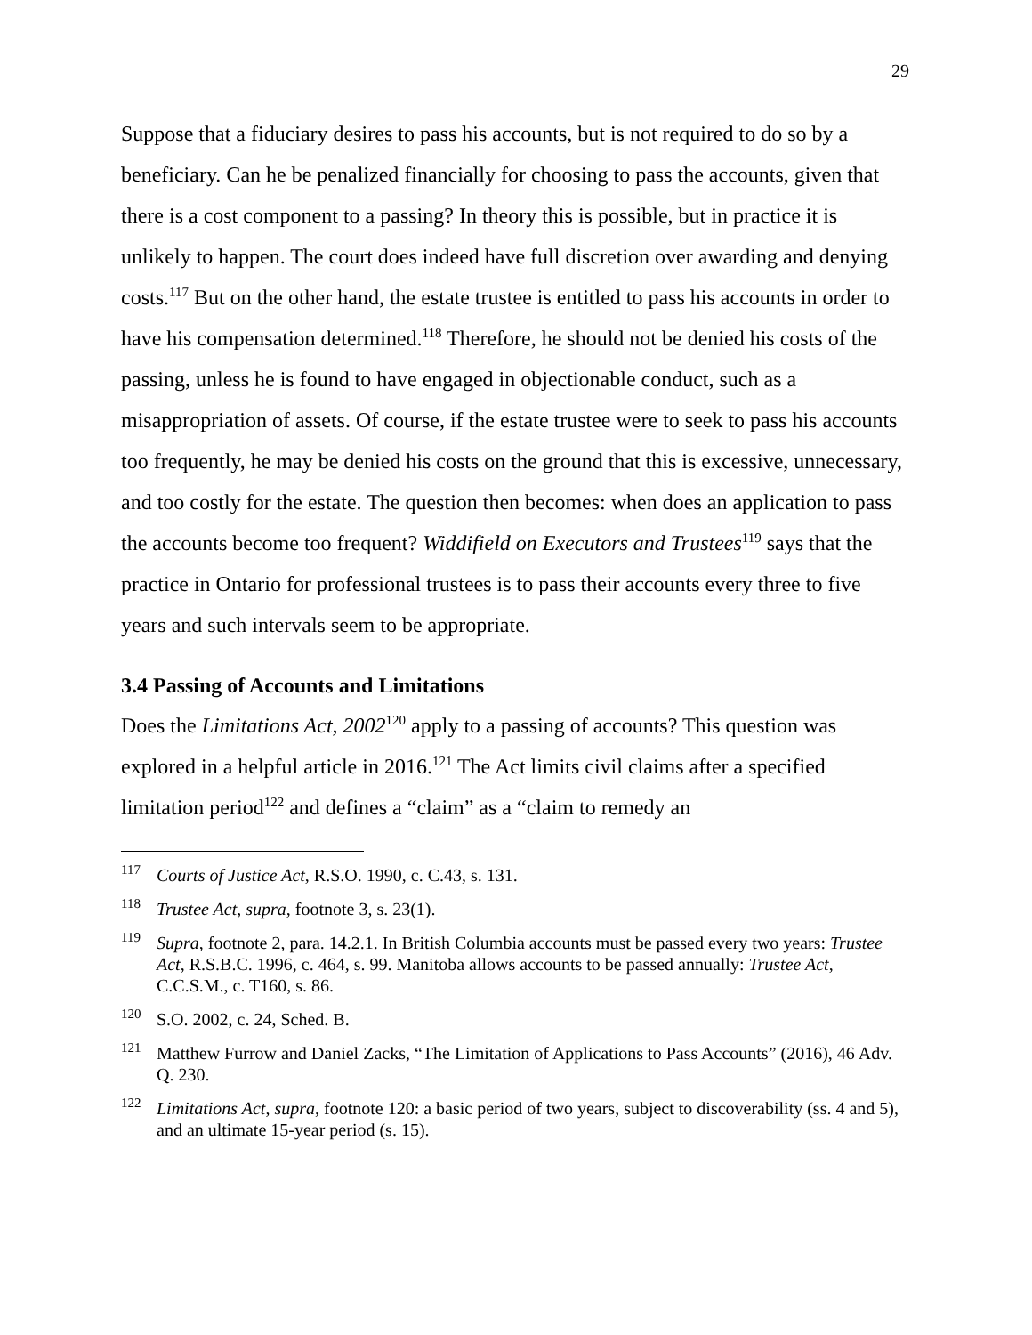29
Suppose that a fiduciary desires to pass his accounts, but is not required to do so by a beneficiary. Can he be penalized financially for choosing to pass the accounts, given that there is a cost component to a passing? In theory this is possible, but in practice it is unlikely to happen. The court does indeed have full discretion over awarding and denying costs.<sup>117</sup> But on the other hand, the estate trustee is entitled to pass his accounts in order to have his compensation determined.<sup>118</sup> Therefore, he should not be denied his costs of the passing, unless he is found to have engaged in objectionable conduct, such as a misappropriation of assets. Of course, if the estate trustee were to seek to pass his accounts too frequently, he may be denied his costs on the ground that this is excessive, unnecessary, and too costly for the estate. The question then becomes: when does an application to pass the accounts become too frequent? Widdifield on Executors and Trustees<sup>119</sup> says that the practice in Ontario for professional trustees is to pass their accounts every three to five years and such intervals seem to be appropriate.
3.4 Passing of Accounts and Limitations
Does the Limitations Act, 2002<sup>120</sup> apply to a passing of accounts? This question was explored in a helpful article in 2016.<sup>121</sup> The Act limits civil claims after a specified limitation period<sup>122</sup> and defines a “claim” as a “claim to remedy an
<sup>117</sup> Courts of Justice Act, R.S.O. 1990, c. C.43, s. 131.
<sup>118</sup> Trustee Act, supra, footnote 3, s. 23(1).
<sup>119</sup> Supra, footnote 2, para. 14.2.1. In British Columbia accounts must be passed every two years: Trustee Act, R.S.B.C. 1996, c. 464, s. 99. Manitoba allows accounts to be passed annually: Trustee Act, C.C.S.M., c. T160, s. 86.
<sup>120</sup> S.O. 2002, c. 24, Sched. B.
<sup>121</sup> Matthew Furrow and Daniel Zacks, “The Limitation of Applications to Pass Accounts” (2016), 46 Adv. Q. 230.
<sup>122</sup> Limitations Act, supra, footnote 120: a basic period of two years, subject to discoverability (ss. 4 and 5), and an ultimate 15-year period (s. 15).